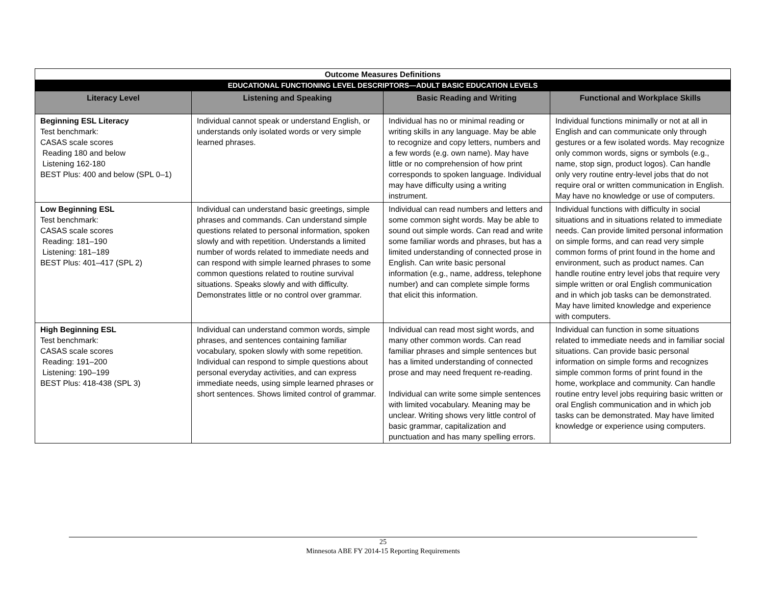| Outcome Measures Definitions | | | |
| EDUCATIONAL FUNCTIONING LEVEL DESCRIPTORS—ADULT BASIC EDUCATION LEVELS | | | |
| Literacy Level | Listening and Speaking | Basic Reading and Writing | Functional and Workplace Skills |
| Beginning ESL Literacy Test benchmark: CASAS scale scores Reading 180 and below Listening 162-180 BEST Plus: 400 and below (SPL 0–1) | Individual cannot speak or understand English, or understands only isolated words or very simple learned phrases. | Individual has no or minimal reading or writing skills in any language. May be able to recognize and copy letters, numbers and a few words (e.g. own name). May have little or no comprehension of how print corresponds to spoken language. Individual may have difficulty using a writing instrument. | Individual functions minimally or not at all in English and can communicate only through gestures or a few isolated words. May recognize only common words, signs or symbols (e.g., name, stop sign, product logos). Can handle only very routine entry-level jobs that do not require oral or written communication in English. May have no knowledge or use of computers. |
| Low Beginning ESL Test benchmark: CASAS scale scores Reading: 181–190 Listening: 181–189 BEST Plus: 401–417 (SPL 2) | Individual can understand basic greetings, simple phrases and commands. Can understand simple questions related to personal information, spoken slowly and with repetition. Understands a limited number of words related to immediate needs and can respond with simple learned phrases to some common questions related to routine survival situations. Speaks slowly and with difficulty. Demonstrates little or no control over grammar. | Individual can read numbers and letters and some common sight words. May be able to sound out simple words. Can read and write some familiar words and phrases, but has a limited understanding of connected prose in English. Can write basic personal information (e.g., name, address, telephone number) and can complete simple forms that elicit this information. | Individual functions with difficulty in social situations and in situations related to immediate needs. Can provide limited personal information on simple forms, and can read very simple common forms of print found in the home and environment, such as product names. Can handle routine entry level jobs that require very simple written or oral English communication and in which job tasks can be demonstrated. May have limited knowledge and experience with computers. |
| High Beginning ESL Test benchmark: CASAS scale scores Reading: 191–200 Listening: 190–199 BEST Plus: 418-438 (SPL 3) | Individual can understand common words, simple phrases, and sentences containing familiar vocabulary, spoken slowly with some repetition. Individual can respond to simple questions about personal everyday activities, and can express immediate needs, using simple learned phrases or short sentences. Shows limited control of grammar. | Individual can read most sight words, and many other common words. Can read familiar phrases and simple sentences but has a limited understanding of connected prose and may need frequent re-reading. Individual can write some simple sentences with limited vocabulary. Meaning may be unclear. Writing shows very little control of basic grammar, capitalization and punctuation and has many spelling errors. | Individual can function in some situations related to immediate needs and in familiar social situations. Can provide basic personal information on simple forms and recognizes simple common forms of print found in the home, workplace and community. Can handle routine entry level jobs requiring basic written or oral English communication and in which job tasks can be demonstrated. May have limited knowledge or experience using computers. |
25
Minnesota ABE FY 2014-15 Reporting Requirements